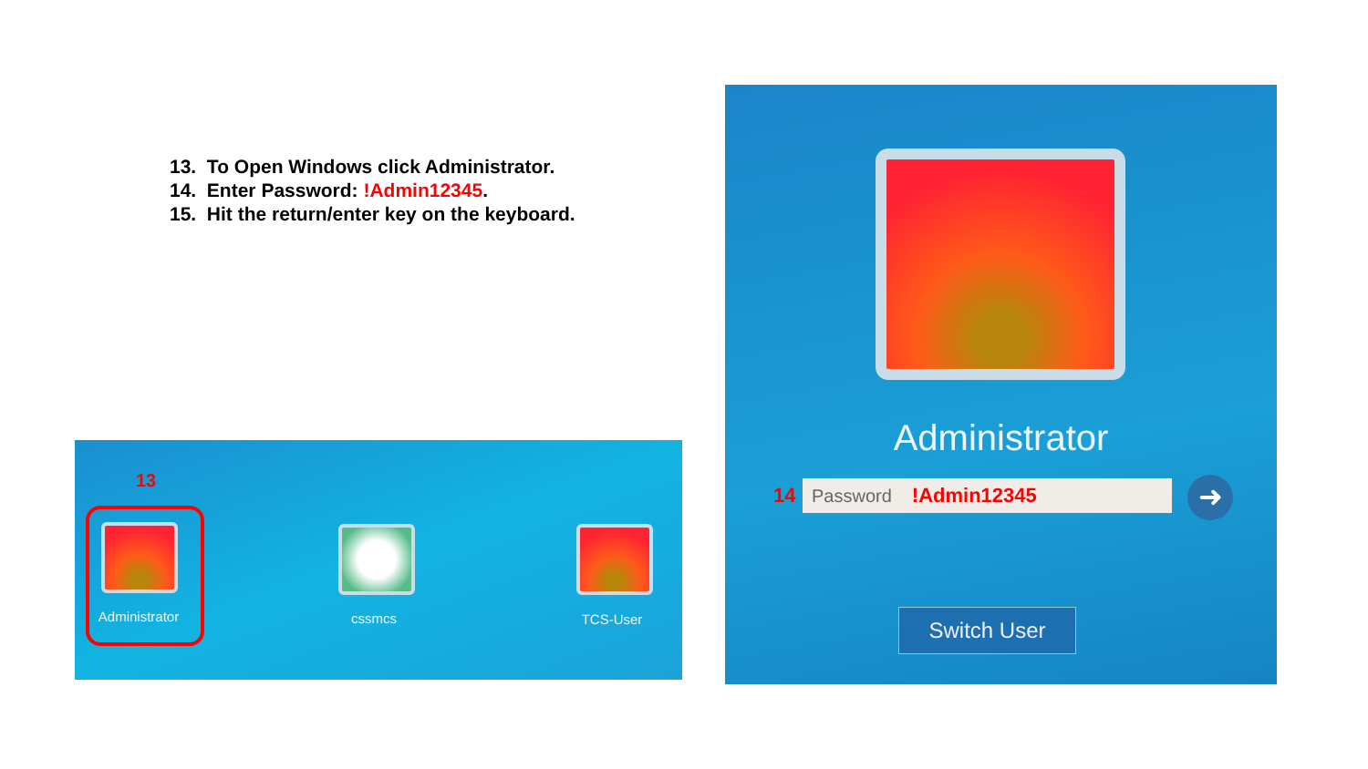13. To Open Windows click Administrator.
14. Enter Password: !Admin12345.
15. Hit the return/enter key on the keyboard.
13
Administrator cssmcs TCS-User
Administrator
14 Password !Admin12345 ➜
Switch User